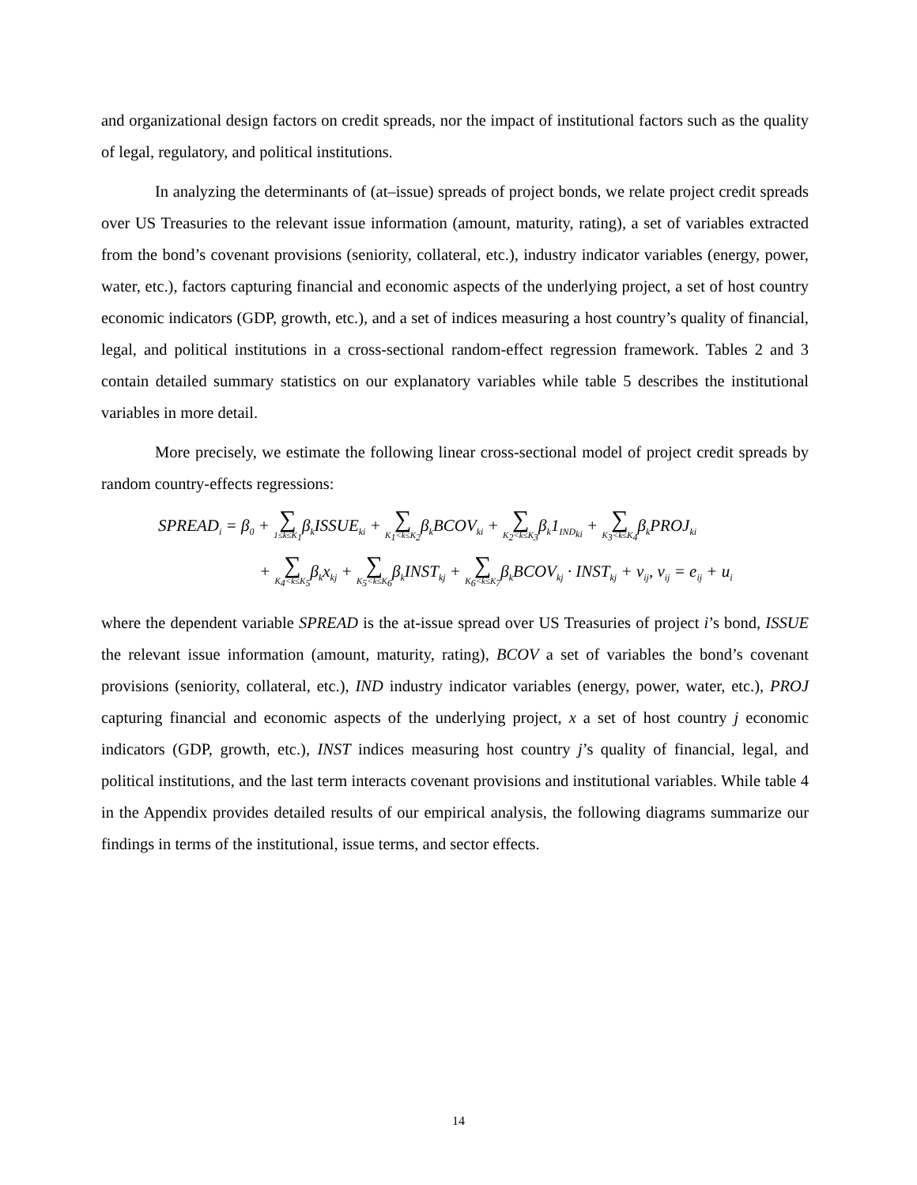and organizational design factors on credit spreads, nor the impact of institutional factors such as the quality of legal, regulatory, and political institutions.
In analyzing the determinants of (at–issue) spreads of project bonds, we relate project credit spreads over US Treasuries to the relevant issue information (amount, maturity, rating), a set of variables extracted from the bond’s covenant provisions (seniority, collateral, etc.), industry indicator variables (energy, power, water, etc.), factors capturing financial and economic aspects of the underlying project, a set of host country economic indicators (GDP, growth, etc.), and a set of indices measuring a host country’s quality of financial, legal, and political institutions in a cross-sectional random-effect regression framework. Tables 2 and 3 contain detailed summary statistics on our explanatory variables while table 5 describes the institutional variables in more detail.
More precisely, we estimate the following linear cross-sectional model of project credit spreads by random country-effects regressions:
SPREAD<sub>i</sub> = β<sub>0</sub> + ∑ 1≤k≤K<sub>1</sub>β<sub>k</sub>ISSUE<sub>ki</sub> + ∑ K<sub>1</sub><k≤K<sub>2</sub>β<sub>k</sub>BCOV<sub>ki</sub> + ∑ K<sub>2</sub><k≤K<sub>3</sub>β<sub>k</sub>1<sub>IND<sub>ki</sub></sub> + ∑ K<sub>3</sub><k≤K<sub>4</sub>β<sub>k</sub>PROJ<sub>ki</sub>
+ ∑ K<sub>4</sub><k≤K<sub>5</sub>β<sub>k</sub>x<sub>kj</sub> + ∑ K<sub>5</sub><k≤K<sub>6</sub>β<sub>k</sub>INST<sub>kj</sub> + ∑ K<sub>6</sub><k≤K<sub>7</sub>β<sub>k</sub>BCOV<sub>kj</sub> · INST<sub>kj</sub> + v<sub>ij</sub>, v<sub>ij</sub> = e<sub>ij</sub> + u<sub>i</sub>
where the dependent variable SPREAD is the at-issue spread over US Treasuries of project i’s bond, ISSUE the relevant issue information (amount, maturity, rating), BCOV a set of variables the bond’s covenant provisions (seniority, collateral, etc.), IND industry indicator variables (energy, power, water, etc.), PROJ capturing financial and economic aspects of the underlying project, x a set of host country j economic indicators (GDP, growth, etc.), INST indices measuring host country j’s quality of financial, legal, and political institutions, and the last term interacts covenant provisions and institutional variables. While table 4 in the Appendix provides detailed results of our empirical analysis, the following diagrams summarize our findings in terms of the institutional, issue terms, and sector effects.
14